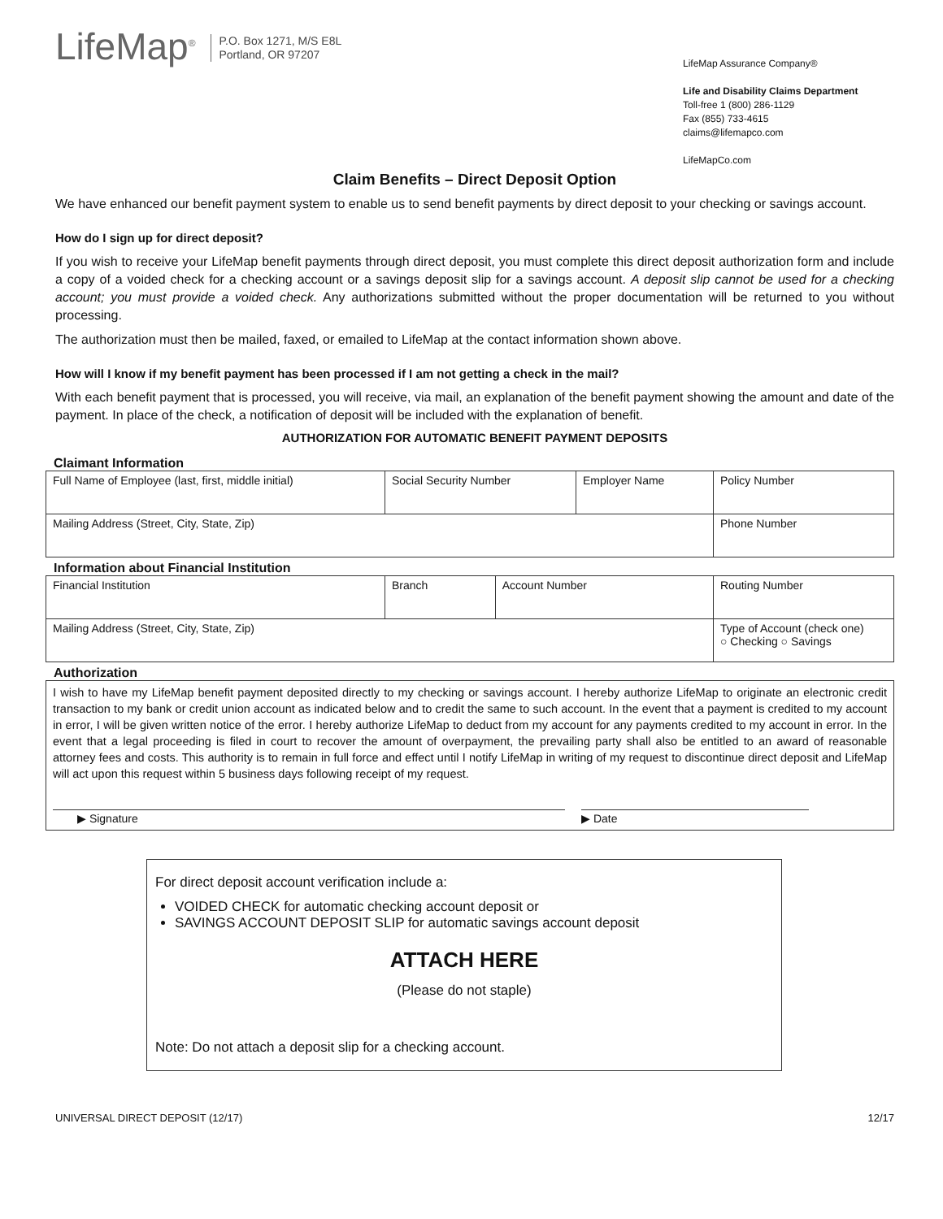LifeMap<sup>®</sup>
P.O. Box 1271, M/S E8L
Portland, OR 97207
LifeMap Assurance Company®
Life and Disability Claims Department
Toll-free 1 (800) 286-1129
Fax (855) 733-4615
claims@lifemapco.com
LifeMapCo.com
Claim Benefits – Direct Deposit Option
We have enhanced our benefit payment system to enable us to send benefit payments by direct deposit to your checking or savings account.
How do I sign up for direct deposit?
If you wish to receive your LifeMap benefit payments through direct deposit, you must complete this direct deposit authorization form and include a copy of a voided check for a checking account or a savings deposit slip for a savings account. A deposit slip cannot be used for a checking account; you must provide a voided check. Any authorizations submitted without the proper documentation will be returned to you without processing.
The authorization must then be mailed, faxed, or emailed to LifeMap at the contact information shown above.
How will I know if my benefit payment has been processed if I am not getting a check in the mail?
With each benefit payment that is processed, you will receive, via mail, an explanation of the benefit payment showing the amount and date of the payment. In place of the check, a notification of deposit will be included with the explanation of benefit.
AUTHORIZATION FOR AUTOMATIC BENEFIT PAYMENT DEPOSITS
Claimant Information
| Full Name of Employee (last, first, middle initial) | Social Security Number | Employer Name | Policy Number |
| Mailing Address (Street, City, State, Zip) | | | Phone Number |
Information about Financial Institution
| Financial Institution | Branch | Account Number | Routing Number |
| Mailing Address (Street, City, State, Zip) | | | Type of Account (check one) ○ Checking ○ Savings |
Authorization
I wish to have my LifeMap benefit payment deposited directly to my checking or savings account. I hereby authorize LifeMap to originate an electronic credit transaction to my bank or credit union account as indicated below and to credit the same to such account. In the event that a payment is credited to my account in error, I will be given written notice of the error. I hereby authorize LifeMap to deduct from my account for any payments credited to my account in error. In the event that a legal proceeding is filed in court to recover the amount of overpayment, the prevailing party shall also be entitled to an award of reasonable attorney fees and costs. This authority is to remain in full force and effect until I notify LifeMap in writing of my request to discontinue direct deposit and LifeMap will act upon this request within 5 business days following receipt of my request.
▶ Signature ▶ Date
For direct deposit account verification include a:
VOIDED CHECK for automatic checking account deposit or
SAVINGS ACCOUNT DEPOSIT SLIP for automatic savings account deposit
ATTACH HERE
(Please do not staple)
Note: Do not attach a deposit slip for a checking account.
UNIVERSAL DIRECT DEPOSIT (12/17) 12/17